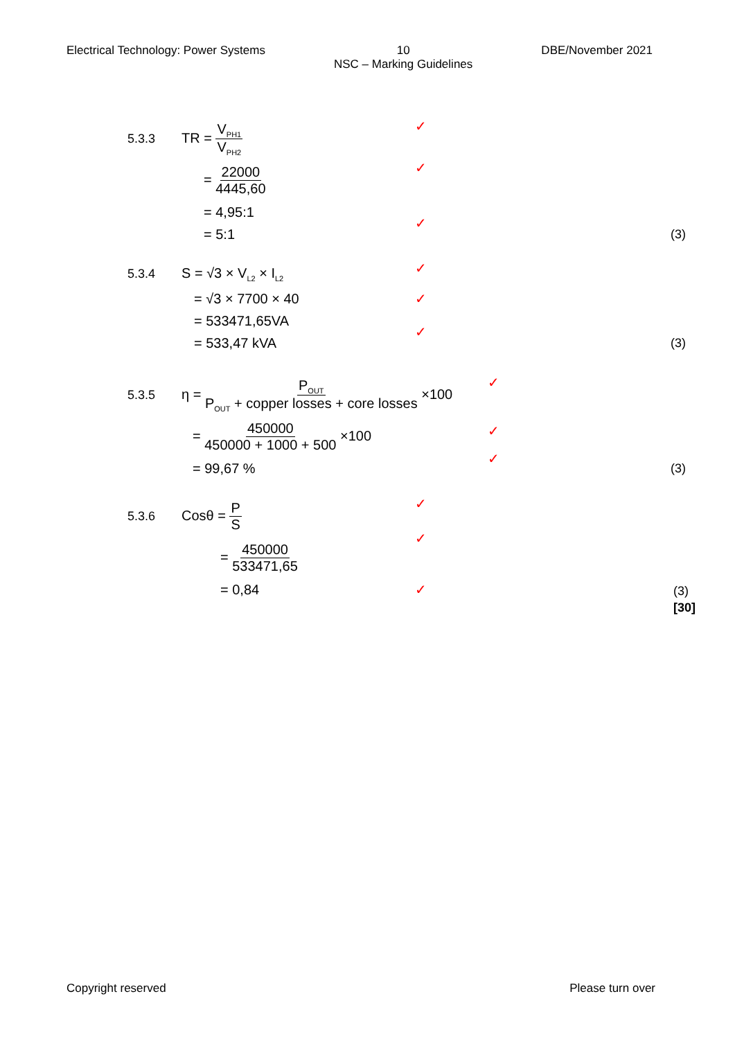Electrical Technology: Power Systems
10
NSC – Marking Guidelines
DBE/November 2021
5.3.3 TR = V<sub>PH1</sub> V<sub>PH2</sub> ✓
= 22000 4445,60 ✓
= 4,95:1
= 5:1
✓ (3)
5.3.4 S = √3 × V<sub>L2</sub> × I<sub>L2</sub> ✓
= √3 × 7700 × 40 ✓
= 533471,65VA
= 533,47 kVA
✓ (3)
5.3.5 η = P<sub>OUT</sub> P<sub>OUT</sub> + copper losses + core losses ×100 ✓
= 450000 450000 + 1000 + 500 ×100 ✓
= 99,67 % ✓ (3)
5.3.6 Cosθ = P S ✓
= 450000 533471,65 ✓
= 0,84 ✓ (3)
[30]
Copyright reserved Please turn over